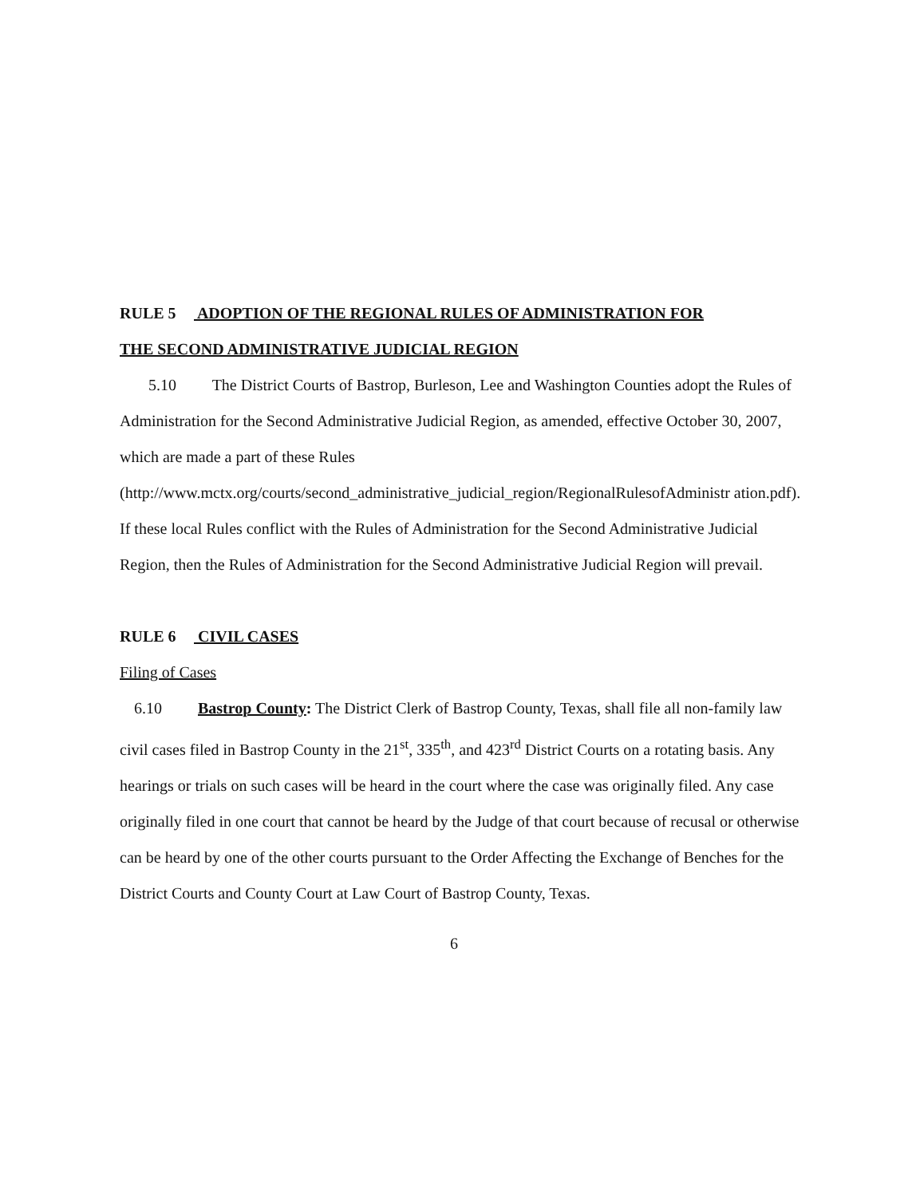RULE 5 ADOPTION OF THE REGIONAL RULES OF ADMINISTRATION FOR
THE SECOND ADMINISTRATIVE JUDICIAL REGION
5.10 The District Courts of Bastrop, Burleson, Lee and Washington Counties adopt the Rules of Administration for the Second Administrative Judicial Region, as amended, effective October 30, 2007, which are made a part of these Rules
(http://www.mctx.org/courts/second_administrative_judicial_region/RegionalRulesofAdministr ation.pdf). If these local Rules conflict with the Rules of Administration for the Second Administrative Judicial Region, then the Rules of Administration for the Second Administrative Judicial Region will prevail.
RULE 6 CIVIL CASES
Filing of Cases
6.10 Bastrop County: The District Clerk of Bastrop County, Texas, shall file all non-family law civil cases filed in Bastrop County in the 21<sup>st</sup>, 335<sup>th</sup>, and 423<sup>rd</sup> District Courts on a rotating basis. Any hearings or trials on such cases will be heard in the court where the case was originally filed. Any case originally filed in one court that cannot be heard by the Judge of that court because of recusal or otherwise can be heard by one of the other courts pursuant to the Order Affecting the Exchange of Benches for the District Courts and County Court at Law Court of Bastrop County, Texas.
6